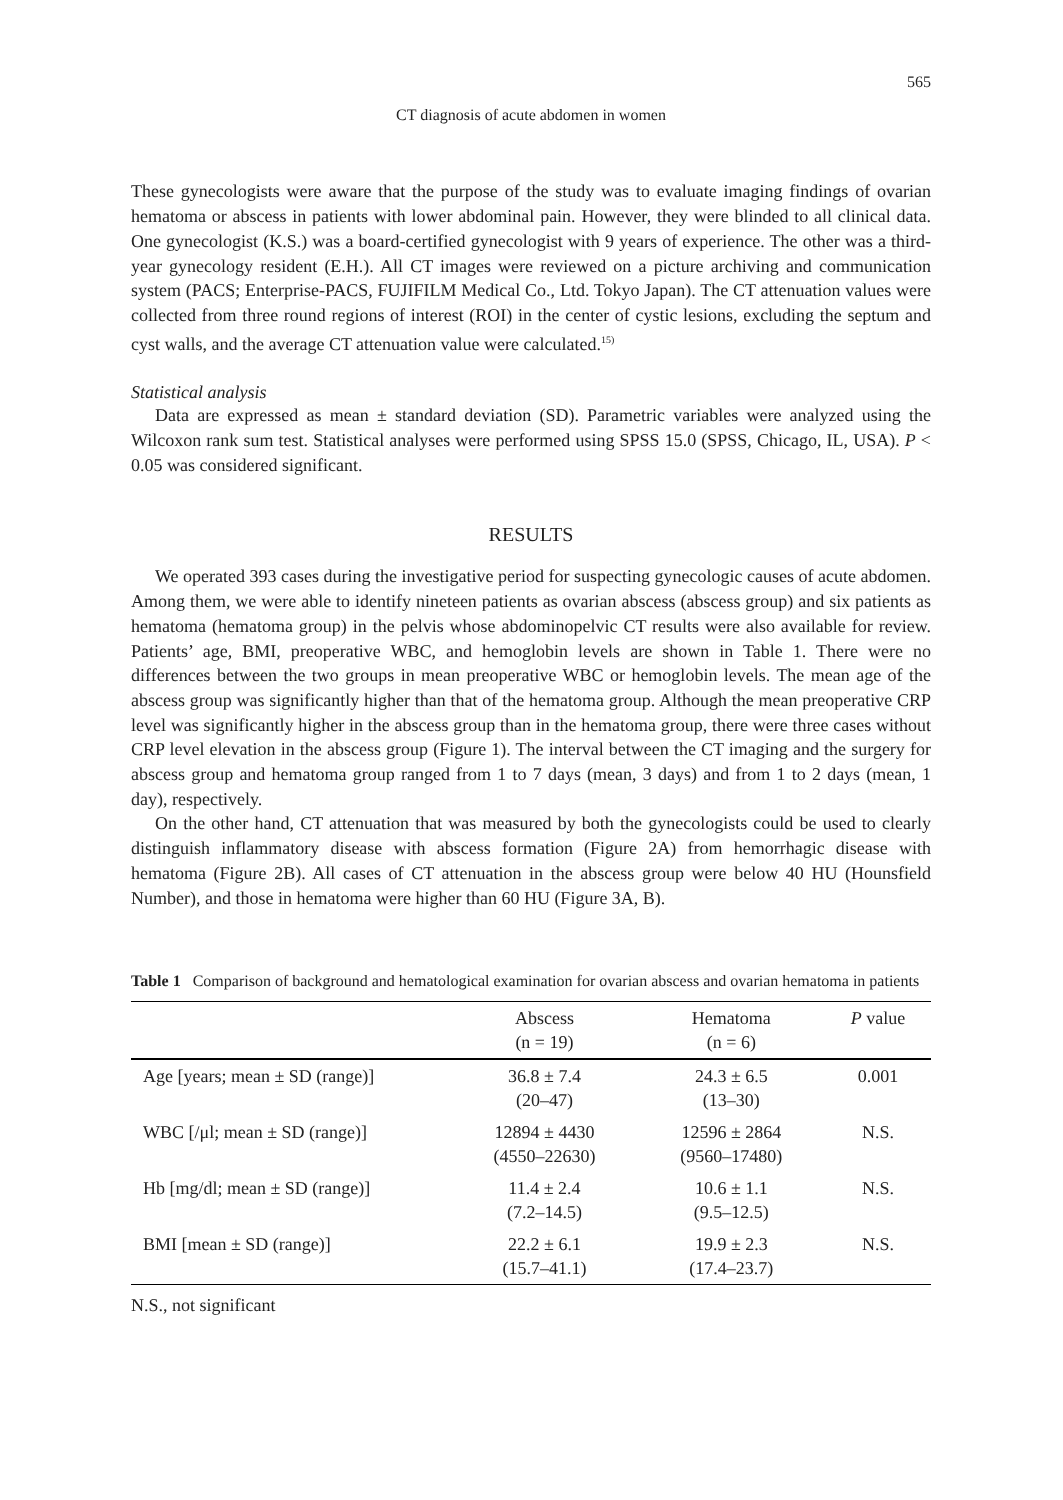565
CT diagnosis of acute abdomen in women
These gynecologists were aware that the purpose of the study was to evaluate imaging findings of ovarian hematoma or abscess in patients with lower abdominal pain. However, they were blinded to all clinical data. One gynecologist (K.S.) was a board-certified gynecologist with 9 years of experience. The other was a third-year gynecology resident (E.H.). All CT images were reviewed on a picture archiving and communication system (PACS; Enterprise-PACS, FUJIFILM Medical Co., Ltd. Tokyo Japan). The CT attenuation values were collected from three round regions of interest (ROI) in the center of cystic lesions, excluding the septum and cyst walls, and the average CT attenuation value were calculated.<sup>15)</sup>
Statistical analysis
Data are expressed as mean ± standard deviation (SD). Parametric variables were analyzed using the Wilcoxon rank sum test. Statistical analyses were performed using SPSS 15.0 (SPSS, Chicago, IL, USA). P < 0.05 was considered significant.
RESULTS
We operated 393 cases during the investigative period for suspecting gynecologic causes of acute abdomen. Among them, we were able to identify nineteen patients as ovarian abscess (abscess group) and six patients as hematoma (hematoma group) in the pelvis whose abdominopelvic CT results were also available for review. Patients’ age, BMI, preoperative WBC, and hemoglobin levels are shown in Table 1. There were no differences between the two groups in mean preoperative WBC or hemoglobin levels. The mean age of the abscess group was significantly higher than that of the hematoma group. Although the mean preoperative CRP level was significantly higher in the abscess group than in the hematoma group, there were three cases without CRP level elevation in the abscess group (Figure 1). The interval between the CT imaging and the surgery for abscess group and hematoma group ranged from 1 to 7 days (mean, 3 days) and from 1 to 2 days (mean, 1 day), respectively.
On the other hand, CT attenuation that was measured by both the gynecologists could be used to clearly distinguish inflammatory disease with abscess formation (Figure 2A) from hemorrhagic disease with hematoma (Figure 2B). All cases of CT attenuation in the abscess group were below 40 HU (Hounsfield Number), and those in hematoma were higher than 60 HU (Figure 3A, B).
Table 1 Comparison of background and hematological examination for ovarian abscess and ovarian hematoma in patients
| | Abscess (n = 19) | Hematoma (n = 6) | P value |
| --- | --- | --- | --- |
| Age [years; mean ± SD (range)] | 36.8 ± 7.4 (20–47) | 24.3 ± 6.5 (13–30) | 0.001 |
| WBC [/μl; mean ± SD (range)] | 12894 ± 4430 (4550–22630) | 12596 ± 2864 (9560–17480) | N.S. |
| Hb [mg/dl; mean ± SD (range)] | 11.4 ± 2.4 (7.2–14.5) | 10.6 ± 1.1 (9.5–12.5) | N.S. |
| BMI [mean ± SD (range)] | 22.2 ± 6.1 (15.7–41.1) | 19.9 ± 2.3 (17.4–23.7) | N.S. |
N.S., not significant